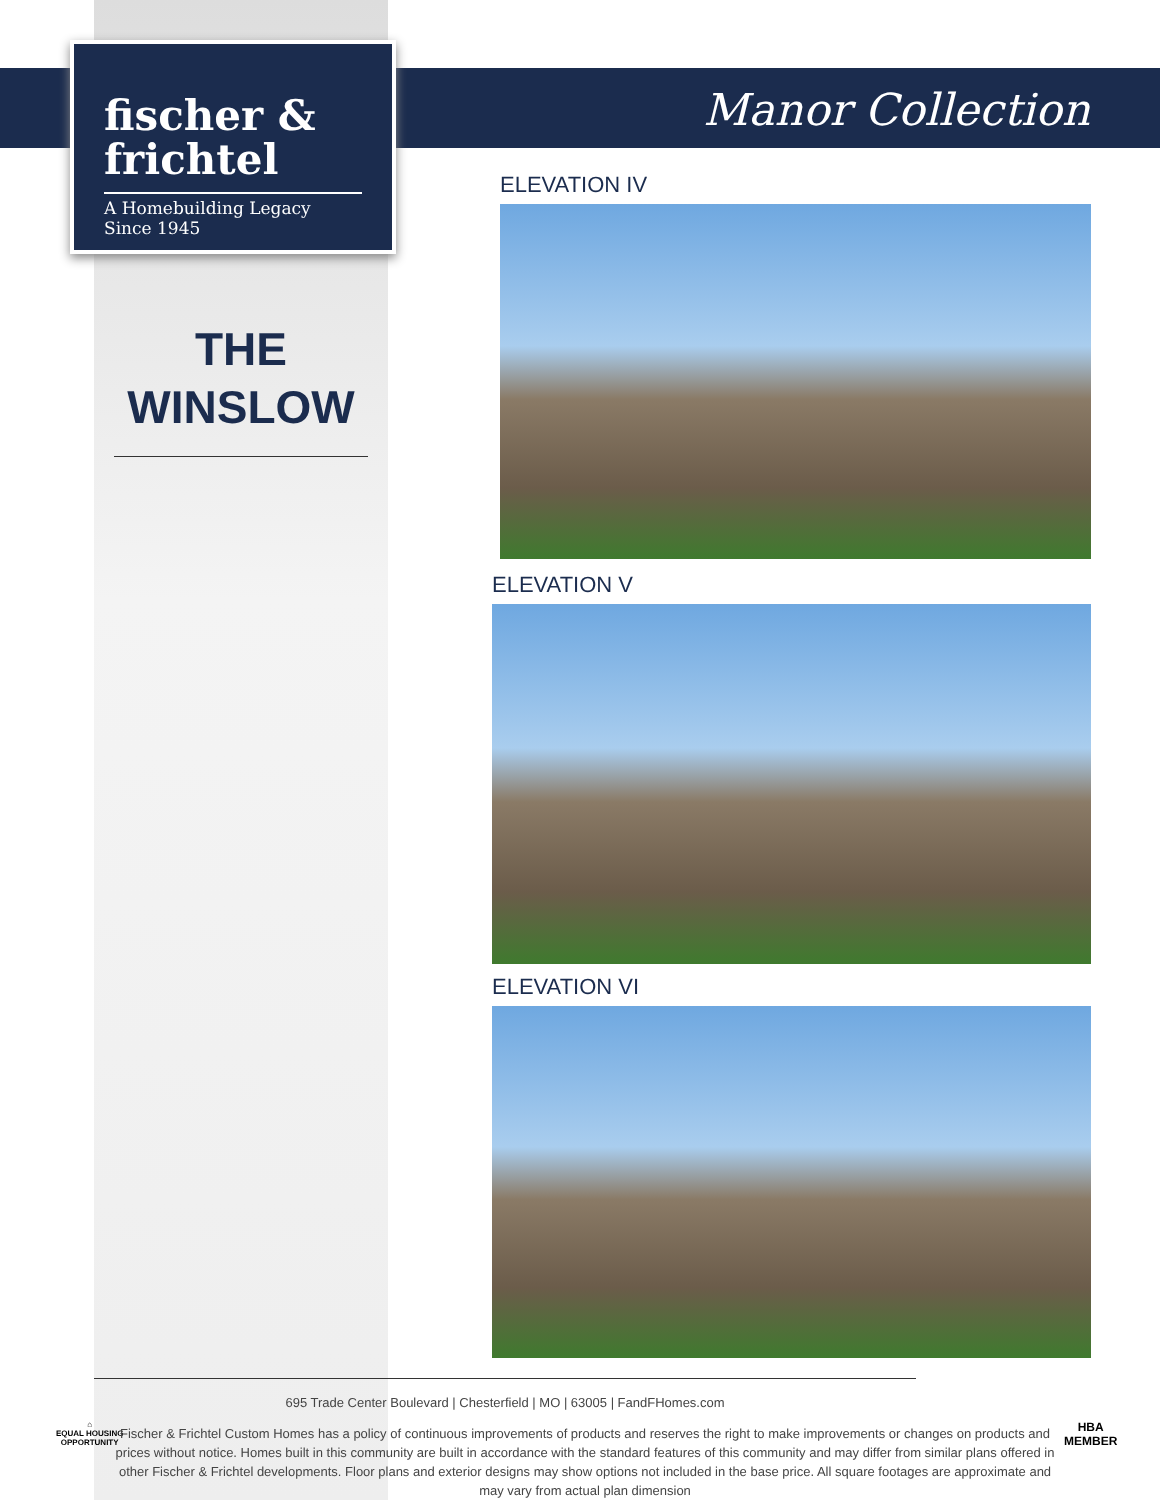fischer &
frichtel
A Homebuilding Legacy Since 1945
Manor Collection
THE
WINSLOW
ELEVATION IV
ELEVATION V
ELEVATION VI
695 Trade Center Boulevard | Chesterfield | MO | 63005 | FandFHomes.com
⌂
EQUAL HOUSING
OPPORTUNITY
Fischer & Frichtel Custom Homes has a policy of continuous improvements of products and reserves the right to make improvements or changes on products and prices without notice. Homes built in this community are built in accordance with the standard features of this community and may differ from similar plans offered in other Fischer & Frichtel developments. Floor plans and exterior designs may show options not included in the base price. All square footages are approximate and may vary from actual plan dimension
HBA
MEMBER